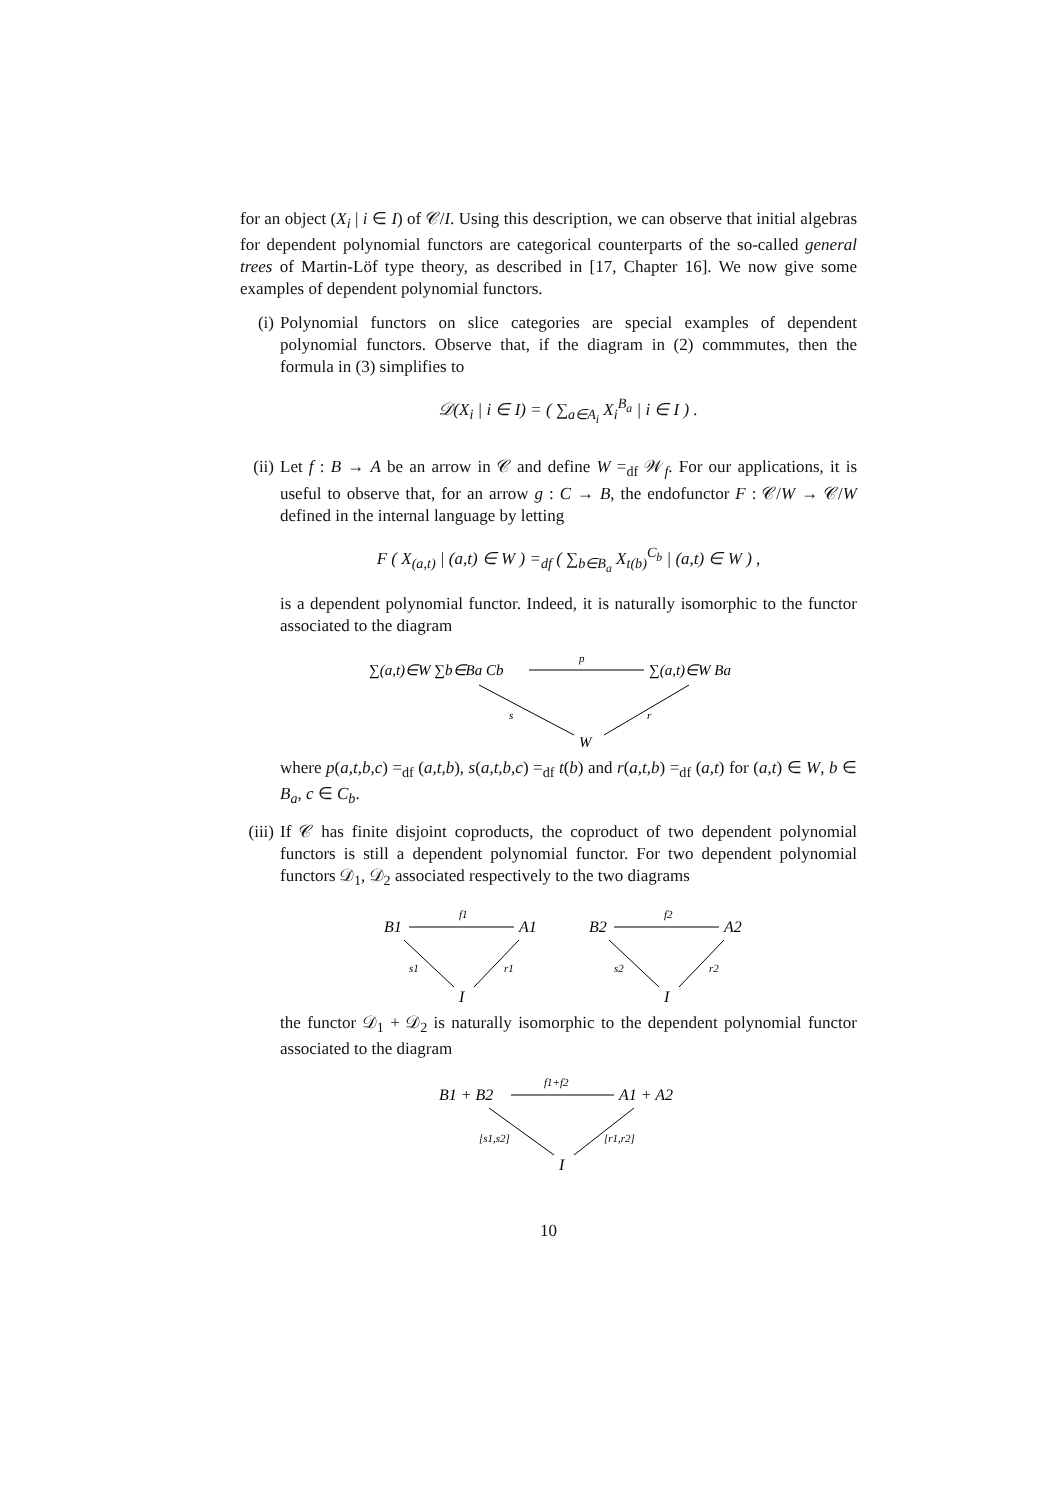for an object (X<sub>i</sub> | i ∈ I) of 𝒞/I. Using this description, we can observe that initial algebras for dependent polynomial functors are categorical counterparts of the so-called general trees of Martin-Löf type theory, as described in [17, Chapter 16]. We now give some examples of dependent polynomial functors.
(i) Polynomial functors on slice categories are special examples of dependent polynomial functors. Observe that, if the diagram in (2) commmutes, then the formula in (3) simplifies to
𝒟(X<sub>i</sub> | i ∈ I) = ( ∑<sub>a∈A<sub>i</sub></sub> X<sub>i</sub><sup>B<sub>a</sub></sup> | i ∈ I ) .
(ii) Let f : B → A be an arrow in 𝒞 and define W =<sub>df</sub> 𝒲<sub>f</sub>. For our applications, it is useful to observe that, for an arrow g : C → B, the endofunctor F : 𝒞/W → 𝒞/W defined in the internal language by letting
F ( X<sub>(a,t)</sub> | (a,t) ∈ W ) =<sub>df</sub> ( ∑<sub>b∈B<sub>a</sub></sub> X<sub>t(b)</sub><sup>C<sub>b</sub></sup> | (a,t) ∈ W ) ,
is a dependent polynomial functor. Indeed, it is naturally isomorphic to the functor associated to the diagram
∑(a,t)∈W ∑b∈Ba Cb
∑(a,t)∈W Ba
p
s
r
W
where p(a,t,b,c) =<sub>df</sub> (a,t,b), s(a,t,b,c) =<sub>df</sub> t(b) and r(a,t,b) =<sub>df</sub> (a,t) for (a,t) ∈ W, b ∈ B<sub>a</sub>, c ∈ C<sub>b</sub>.
(iii)
If 𝒞 has finite disjoint coproducts, the coproduct of two dependent polynomial functors is still a dependent polynomial functor. For two dependent polynomial functors 𝒟<sub>1</sub>, 𝒟<sub>2</sub> associated respectively to the two diagrams
B1
A1
f1
s1
r1
I
B2
A2
f2
s2
r2
I
the functor 𝒟<sub>1</sub> + 𝒟<sub>2</sub> is naturally isomorphic to the dependent polynomial functor associated to the diagram
B1 + B2
A1 + A2
f1+f2
[s1,s2]
[r1,r2]
I
10